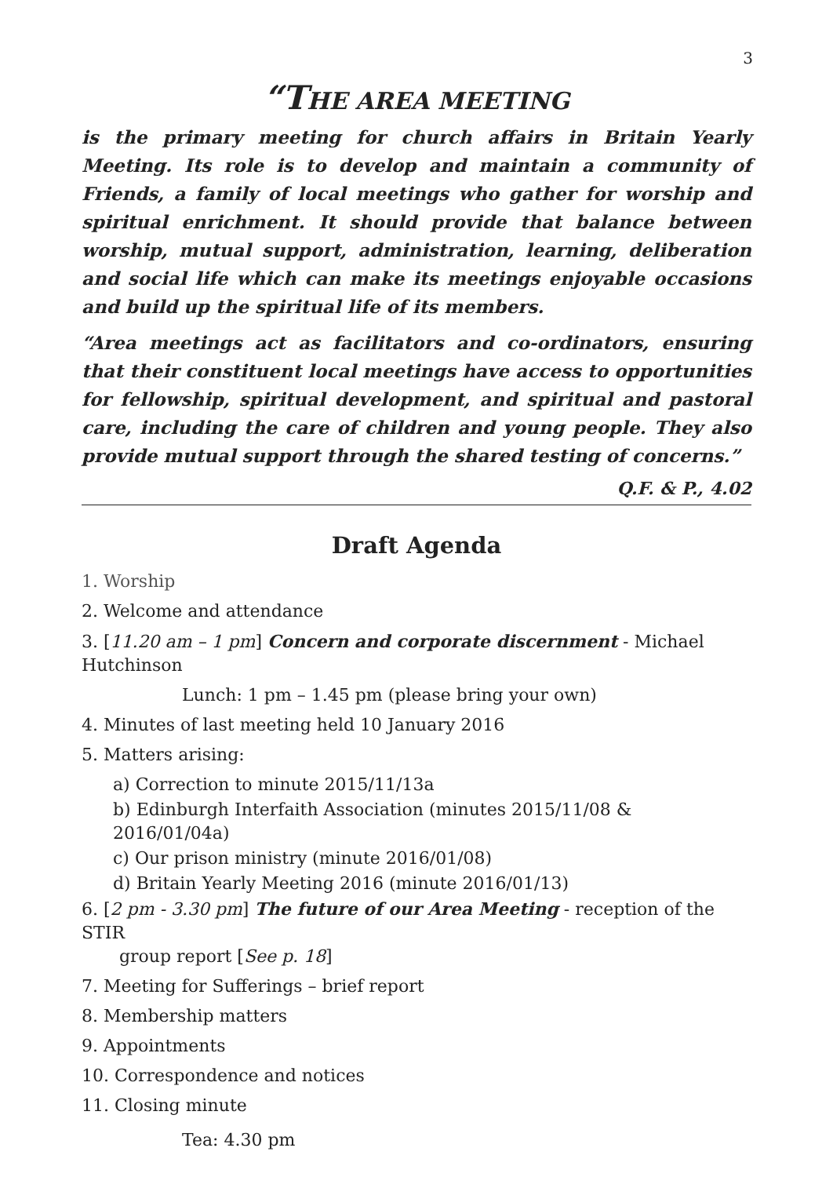3
“THE AREA MEETING
is the primary meeting for church affairs in Britain Yearly Meeting. Its role is to develop and maintain a community of Friends, a family of local meetings who gather for worship and spiritual enrichment. It should provide that balance between worship, mutual support, administration, learning, deliberation and social life which can make its meetings enjoyable occasions and build up the spiritual life of its members.
“Area meetings act as facilitators and co-ordinators, ensuring that their constituent local meetings have access to opportunities for fellowship, spiritual development, and spiritual and pastoral care, including the care of children and young people. They also provide mutual support through the shared testing of concerns.”
Q.F. & P., 4.02
Draft Agenda
1. Worship
2. Welcome and attendance
3. [11.20 am – 1 pm] Concern and corporate discernment - Michael Hutchinson
Lunch: 1 pm – 1.45 pm (please bring your own)
4. Minutes of last meeting held 10 January 2016
5. Matters arising:
a) Correction to minute 2015/11/13a
b) Edinburgh Interfaith Association (minutes 2015/11/08 & 2016/01/04a)
c) Our prison ministry (minute 2016/01/08)
d) Britain Yearly Meeting 2016 (minute 2016/01/13)
6. [2 pm - 3.30 pm] The future of our Area Meeting - reception of the STIR
group report [See p. 18]
7. Meeting for Sufferings – brief report
8. Membership matters
9. Appointments
10. Correspondence and notices
11. Closing minute
Tea: 4.30 pm